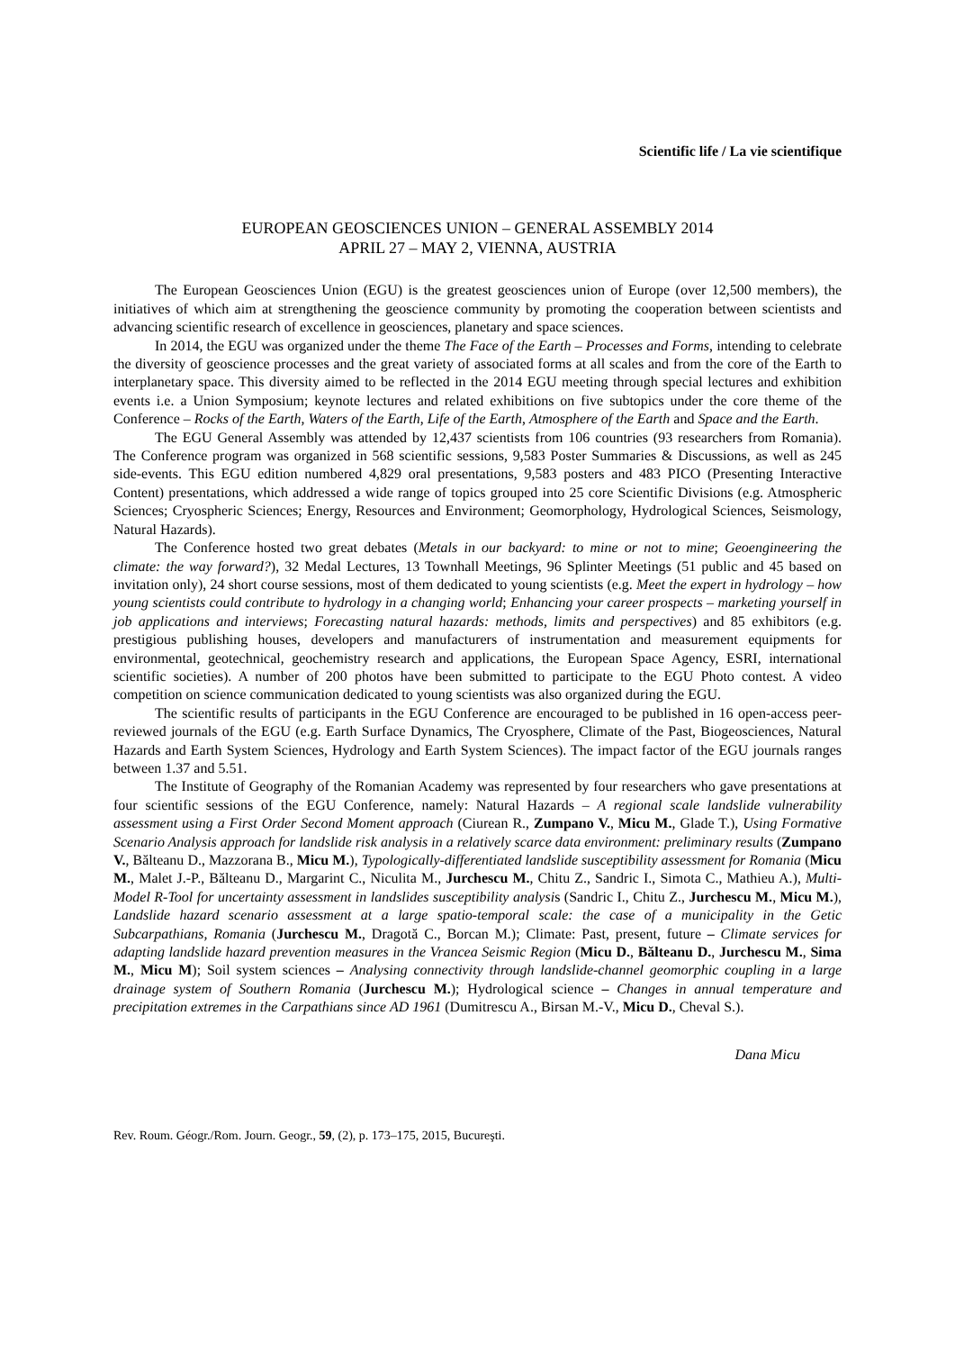Scientific life / La vie scientifique
EUROPEAN GEOSCIENCES UNION – GENERAL ASSEMBLY 2014
APRIL 27 – MAY 2, VIENNA, AUSTRIA
The European Geosciences Union (EGU) is the greatest geosciences union of Europe (over 12,500 members), the initiatives of which aim at strengthening the geoscience community by promoting the cooperation between scientists and advancing scientific research of excellence in geosciences, planetary and space sciences.
In 2014, the EGU was organized under the theme The Face of the Earth – Processes and Forms, intending to celebrate the diversity of geoscience processes and the great variety of associated forms at all scales and from the core of the Earth to interplanetary space. This diversity aimed to be reflected in the 2014 EGU meeting through special lectures and exhibition events i.e. a Union Symposium; keynote lectures and related exhibitions on five subtopics under the core theme of the Conference – Rocks of the Earth, Waters of the Earth, Life of the Earth, Atmosphere of the Earth and Space and the Earth.
The EGU General Assembly was attended by 12,437 scientists from 106 countries (93 researchers from Romania). The Conference program was organized in 568 scientific sessions, 9,583 Poster Summaries & Discussions, as well as 245 side-events. This EGU edition numbered 4,829 oral presentations, 9,583 posters and 483 PICO (Presenting Interactive Content) presentations, which addressed a wide range of topics grouped into 25 core Scientific Divisions (e.g. Atmospheric Sciences; Cryospheric Sciences; Energy, Resources and Environment; Geomorphology, Hydrological Sciences, Seismology, Natural Hazards).
The Conference hosted two great debates (Metals in our backyard: to mine or not to mine; Geoengineering the climate: the way forward?), 32 Medal Lectures, 13 Townhall Meetings, 96 Splinter Meetings (51 public and 45 based on invitation only), 24 short course sessions, most of them dedicated to young scientists (e.g. Meet the expert in hydrology – how young scientists could contribute to hydrology in a changing world; Enhancing your career prospects – marketing yourself in job applications and interviews; Forecasting natural hazards: methods, limits and perspectives) and 85 exhibitors (e.g. prestigious publishing houses, developers and manufacturers of instrumentation and measurement equipments for environmental, geotechnical, geochemistry research and applications, the European Space Agency, ESRI, international scientific societies). A number of 200 photos have been submitted to participate to the EGU Photo contest. A video competition on science communication dedicated to young scientists was also organized during the EGU.
The scientific results of participants in the EGU Conference are encouraged to be published in 16 open-access peer-reviewed journals of the EGU (e.g. Earth Surface Dynamics, The Cryosphere, Climate of the Past, Biogeosciences, Natural Hazards and Earth System Sciences, Hydrology and Earth System Sciences). The impact factor of the EGU journals ranges between 1.37 and 5.51.
The Institute of Geography of the Romanian Academy was represented by four researchers who gave presentations at four scientific sessions of the EGU Conference, namely: Natural Hazards – A regional scale landslide vulnerability assessment using a First Order Second Moment approach (Ciurean R., Zumpano V., Micu M., Glade T.), Using Formative Scenario Analysis approach for landslide risk analysis in a relatively scarce data environment: preliminary results (Zumpano V., Bălteanu D., Mazzorana B., Micu M.), Typologically-differentiated landslide susceptibility assessment for Romania (Micu M., Malet J.-P., Bălteanu D., Margarint C., Niculita M., Jurchescu M., Chitu Z., Sandric I., Simota C., Mathieu A.), Multi-Model R-Tool for uncertainty assessment in landslides susceptibility analysis (Sandric I., Chitu Z., Jurchescu M., Micu M.), Landslide hazard scenario assessment at a large spatio-temporal scale: the case of a municipality in the Getic Subcarpathians, Romania (Jurchescu M., Dragotă C., Borcan M.); Climate: Past, present, future – Climate services for adapting landslide hazard prevention measures in the Vrancea Seismic Region (Micu D., Bălteanu D., Jurchescu M., Sima M., Micu M); Soil system sciences – Analysing connectivity through landslide-channel geomorphic coupling in a large drainage system of Southern Romania (Jurchescu M.); Hydrological science – Changes in annual temperature and precipitation extremes in the Carpathians since AD 1961 (Dumitrescu A., Birsan M.-V., Micu D., Cheval S.).
Dana Micu
Rev. Roum. Géogr./Rom. Journ. Geogr., 59, (2), p. 173–175, 2015, Bucureşti.